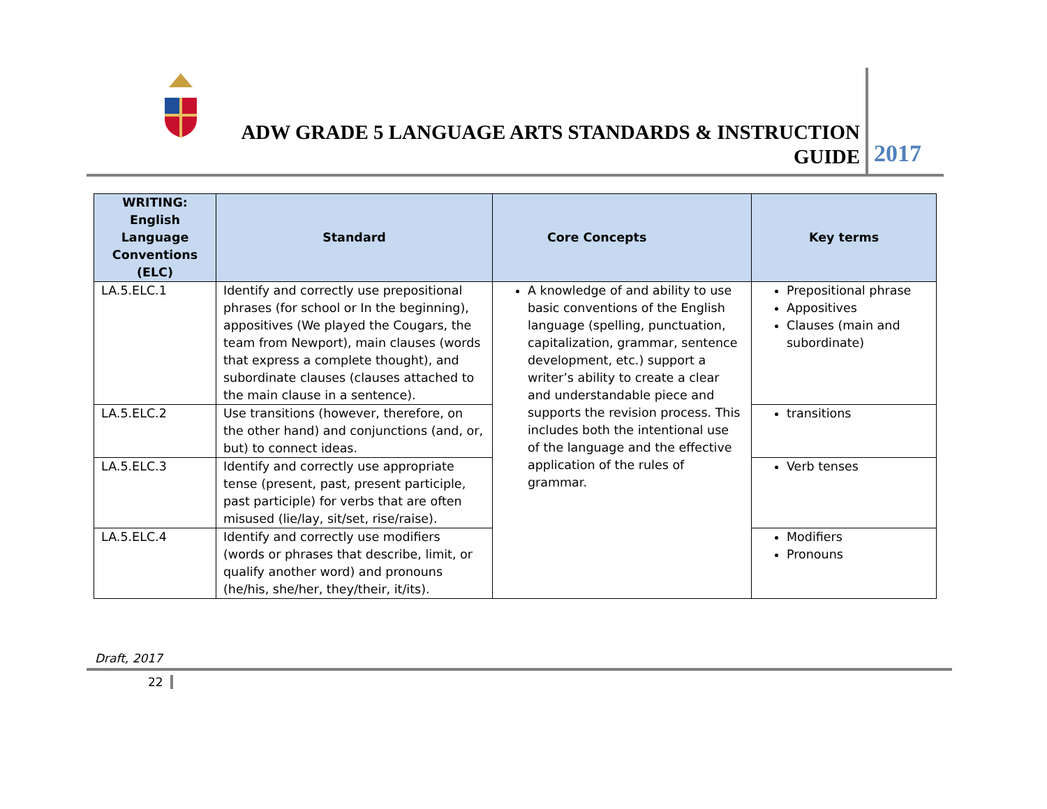ADW GRADE 5 LANGUAGE ARTS STANDARDS & INSTRUCTION GUIDE
2017
| WRITING: English Language Conventions (ELC) | Standard | Core Concepts | Key terms |
| --- | --- | --- | --- |
| LA.5.ELC.1 | Identify and correctly use prepositional phrases (for school or In the beginning), appositives (We played the Cougars, the team from Newport), main clauses (words that express a complete thought), and subordinate clauses (clauses attached to the main clause in a sentence). | A knowledge of and ability to use basic conventions of the English language (spelling, punctuation, capitalization, grammar, sentence development, etc.) support a writer’s ability to create a clear and understandable piece and supports the revision process. This includes both the intentional use of the language and the effective application of the rules of grammar. | Prepositional phrase Appositives Clauses (main and subordinate) |
| LA.5.ELC.2 | Use transitions (however, therefore, on the other hand) and conjunctions (and, or, but) to connect ideas. | | transitions |
| LA.5.ELC.3 | Identify and correctly use appropriate tense (present, past, present participle, past participle) for verbs that are often misused (lie/lay, sit/set, rise/raise). | | Verb tenses |
| LA.5.ELC.4 | Identify and correctly use modifiers (words or phrases that describe, limit, or qualify another word) and pronouns (he/his, she/her, they/their, it/its). | | Modifiers Pronouns |
Draft, 2017
22